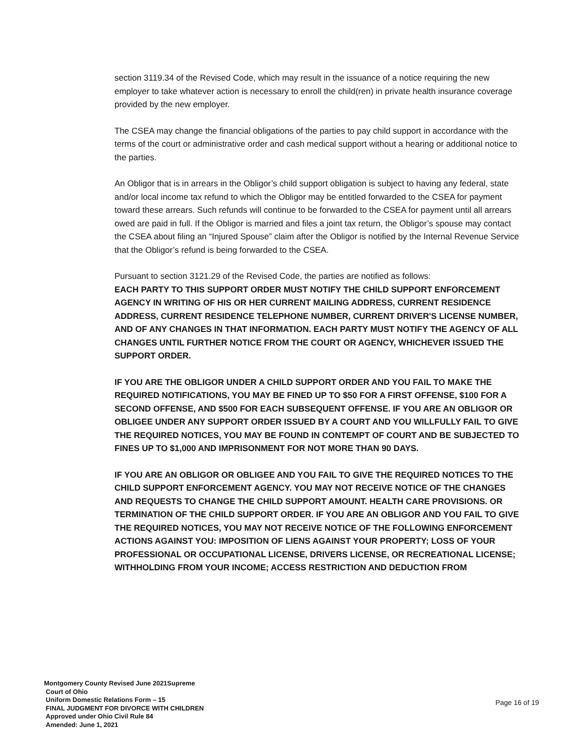section 3119.34 of the Revised Code, which may result in the issuance of a notice requiring the new employer to take whatever action is necessary to enroll the child(ren) in private health insurance coverage provided by the new employer.
The CSEA may change the financial obligations of the parties to pay child support in accordance with the terms of the court or administrative order and cash medical support without a hearing or additional notice to the parties.
An Obligor that is in arrears in the Obligor’s child support obligation is subject to having any federal, state and/or local income tax refund to which the Obligor may be entitled forwarded to the CSEA for payment toward these arrears. Such refunds will continue to be forwarded to the CSEA for payment until all arrears owed are paid in full. If the Obligor is married and files a joint tax return, the Obligor’s spouse may contact the CSEA about filing an “Injured Spouse” claim after the Obligor is notified by the Internal Revenue Service that the Obligor’s refund is being forwarded to the CSEA.
Pursuant to section 3121.29 of the Revised Code, the parties are notified as follows:
EACH PARTY TO THIS SUPPORT ORDER MUST NOTIFY THE CHILD SUPPORT ENFORCEMENT AGENCY IN WRITING OF HIS OR HER CURRENT MAILING ADDRESS, CURRENT RESIDENCE ADDRESS, CURRENT RESIDENCE TELEPHONE NUMBER, CURRENT DRIVER'S LICENSE NUMBER, AND OF ANY CHANGES IN THAT INFORMATION. EACH PARTY MUST NOTIFY THE AGENCY OF ALL CHANGES UNTIL FURTHER NOTICE FROM THE COURT OR AGENCY, WHICHEVER ISSUED THE SUPPORT ORDER.
IF YOU ARE THE OBLIGOR UNDER A CHILD SUPPORT ORDER AND YOU FAIL TO MAKE THE REQUIRED NOTIFICATIONS, YOU MAY BE FINED UP TO $50 FOR A FIRST OFFENSE, $100 FOR A SECOND OFFENSE, AND $500 FOR EACH SUBSEQUENT OFFENSE. IF YOU ARE AN OBLIGOR OR OBLIGEE UNDER ANY SUPPORT ORDER ISSUED BY A COURT AND YOU WILLFULLY FAIL TO GIVE THE REQUIRED NOTICES, YOU MAY BE FOUND IN CONTEMPT OF COURT AND BE SUBJECTED TO FINES UP TO $1,000 AND IMPRISONMENT FOR NOT MORE THAN 90 DAYS.
IF YOU ARE AN OBLIGOR OR OBLIGEE AND YOU FAIL TO GIVE THE REQUIRED NOTICES TO THE CHILD SUPPORT ENFORCEMENT AGENCY. YOU MAY NOT RECEIVE NOTICE OF THE CHANGES AND REQUESTS TO CHANGE THE CHILD SUPPORT AMOUNT. HEALTH CARE PROVISIONS. OR TERMINATION OF THE CHILD SUPPORT ORDER. IF YOU ARE AN OBLIGOR AND YOU FAIL TO GIVE THE REQUIRED NOTICES, YOU MAY NOT RECEIVE NOTICE OF THE FOLLOWING ENFORCEMENT ACTIONS AGAINST YOU: IMPOSITION OF LIENS AGAINST YOUR PROPERTY; LOSS OF YOUR PROFESSIONAL OR OCCUPATIONAL LICENSE, DRIVERS LICENSE, OR RECREATIONAL LICENSE; WITHHOLDING FROM YOUR INCOME; ACCESS RESTRICTION AND DEDUCTION FROM
Montgomery County Revised June 2021Supreme
Court of Ohio
Uniform Domestic Relations Form – 15
FINAL JUDGMENT FOR DIVORCE WITH CHILDREN
Approved under Ohio Civil Rule 84
Amended: June 1, 2021
Page 16 of 19